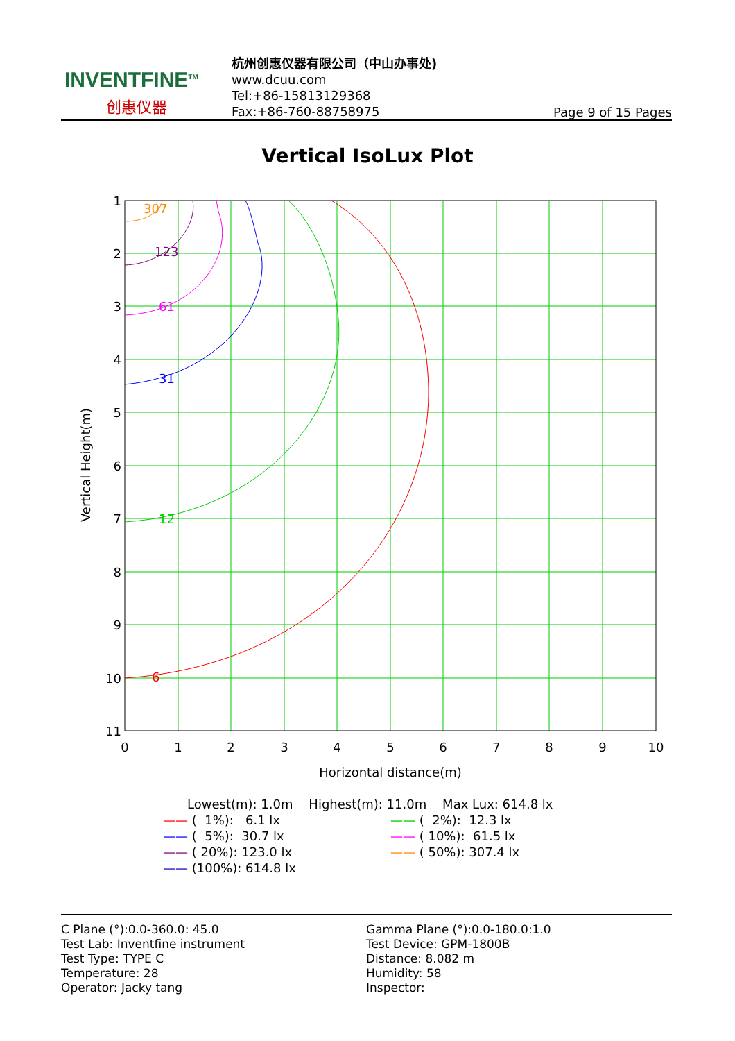INVENTFINE<sup>TM</sup>
创惠仪器
杭州创惠仪器有限公司（中山办事处)
www.dcuu.com
Tel:+86-15813129368
Fax:+86-760-88758975
Page 9 of 15 Pages
Vertical IsoLux Plot
307
123
61
31
12
6
1
2
3
4
5
6
7
8
9
10
11
0
1
2
3
4
5
6
7
8
9
10
Horizontal distance(m)
Vertical Height(m)
Lowest(m): 1.0m Highest(m): 11.0m Max Lux: 614.8 lx
—— ( 1%): 6.1 lx
—— ( 2%): 12.3 lx
—— ( 5%): 30.7 lx
—— ( 10%): 61.5 lx
—— ( 20%): 123.0 lx
—— ( 50%): 307.4 lx
—— (100%): 614.8 lx
C Plane (°):0.0-360.0: 45.0
Test Lab: Inventfine instrument
Test Type: TYPE C
Temperature: 28
Operator: Jacky tang
Gamma Plane (°):0.0-180.0:1.0
Test Device: GPM-1800B
Distance: 8.082 m
Humidity: 58
Inspector: